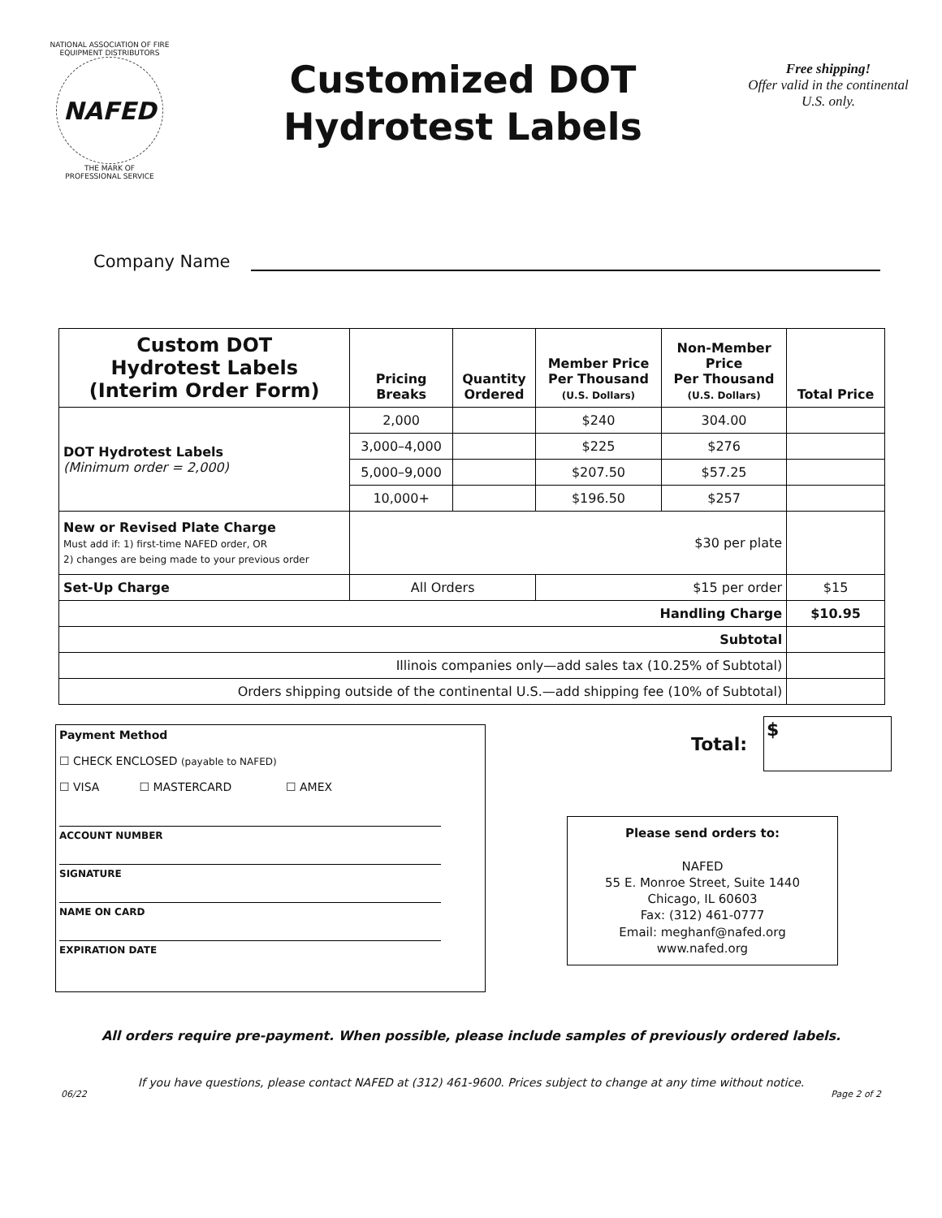NATIONAL ASSOCIATION OF FIRE EQUIPMENT DISTRIBUTORS
NAFED
THE MARK OF
PROFESSIONAL SERVICE
Customized DOT
Hydrotest Labels
Free shipping!
Offer valid in the continental U.S. only.
Company Name
| Custom DOT Hydrotest Labels (Interim Order Form) | Pricing Breaks | Quantity Ordered | Member Price Per Thousand (U.S. Dollars) | Non-Member Price Per Thousand (U.S. Dollars) | Total Price |
| --- | --- | --- | --- | --- | --- |
| DOT Hydrotest Labels (Minimum order = 2,000) | 2,000 | | $240 | 304.00 | |
| | 3,000–4,000 | | $225 | $276 | |
| | 5,000–9,000 | | $207.50 | $57.25 | |
| | 10,000+ | | $196.50 | $257 | |
| New or Revised Plate Charge Must add if: 1) first-time NAFED order, OR 2) changes are being made to your previous order | $30 per plate | | | | |
| Set-Up Charge | All Orders | | $15 per order | | $15 |
| Handling Charge | | | | | $10.95 |
| Subtotal | | | | | |
| Illinois companies only—add sales tax (10.25% of Subtotal) | | | | | |
| Orders shipping outside of the continental U.S.—add shipping fee (10% of Subtotal) | | | | | |
Payment Method
☐ CHECK ENCLOSED (payable to NAFED)
☐ VISA ☐ MASTERCARD ☐ AMEX
ACCOUNT NUMBER
SIGNATURE
NAME ON CARD
EXPIRATION DATE
Total:
$
Please send orders to:
NAFED
55 E. Monroe Street, Suite 1440
Chicago, IL 60603
Fax: (312) 461-0777
Email: meghanf@nafed.org
www.nafed.org
All orders require pre-payment. When possible, please include samples of previously ordered labels.
If you have questions, please contact NAFED at (312) 461-9600. Prices subject to change at any time without notice.
06/22 Page 2 of 2